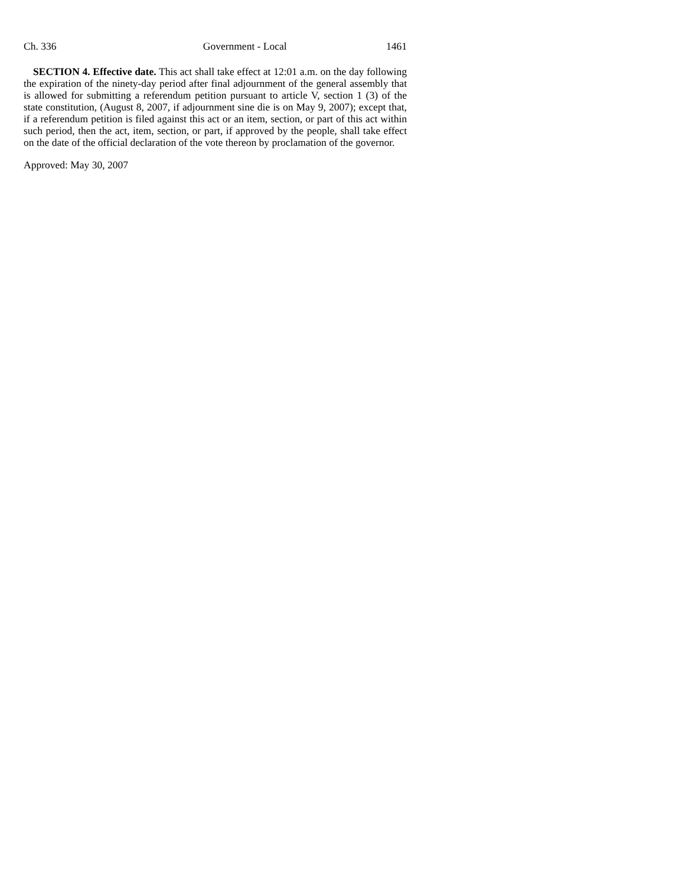Ch. 336 Government - Local 1461
SECTION 4. Effective date. This act shall take effect at 12:01 a.m. on the day following the expiration of the ninety-day period after final adjournment of the general assembly that is allowed for submitting a referendum petition pursuant to article V, section 1 (3) of the state constitution, (August 8, 2007, if adjournment sine die is on May 9, 2007); except that, if a referendum petition is filed against this act or an item, section, or part of this act within such period, then the act, item, section, or part, if approved by the people, shall take effect on the date of the official declaration of the vote thereon by proclamation of the governor.
Approved: May 30, 2007